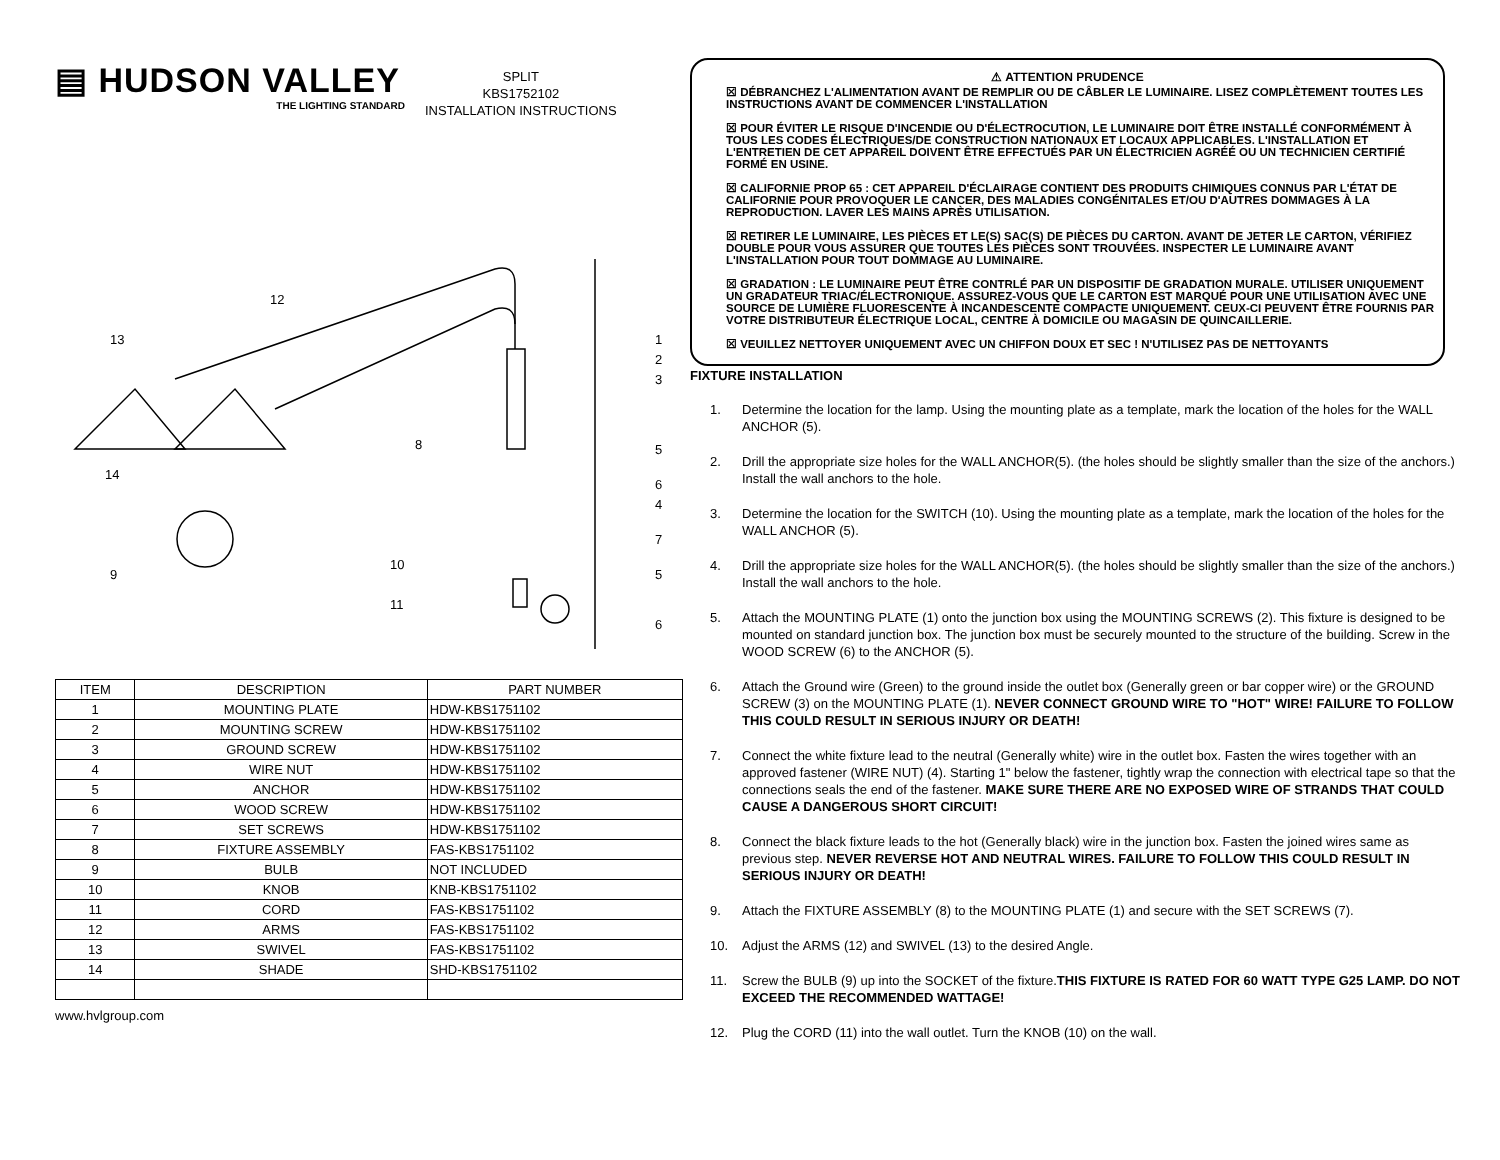▤ HUDSON VALLEY
THE LIGHTING STANDARD
SPLIT
KBS1752102
INSTALLATION INSTRUCTIONS
12
13
14
9
8
10
11
1
2
3
5
6
4
7
5
6
| ITEM | DESCRIPTION | PART NUMBER |
| --- | --- | --- |
| 1 | MOUNTING PLATE | HDW-KBS1751102 |
| 2 | MOUNTING SCREW | HDW-KBS1751102 |
| 3 | GROUND SCREW | HDW-KBS1751102 |
| 4 | WIRE NUT | HDW-KBS1751102 |
| 5 | ANCHOR | HDW-KBS1751102 |
| 6 | WOOD SCREW | HDW-KBS1751102 |
| 7 | SET SCREWS | HDW-KBS1751102 |
| 8 | FIXTURE ASSEMBLY | FAS-KBS1751102 |
| 9 | BULB | NOT INCLUDED |
| 10 | KNOB | KNB-KBS1751102 |
| 11 | CORD | FAS-KBS1751102 |
| 12 | ARMS | FAS-KBS1751102 |
| 13 | SWIVEL | FAS-KBS1751102 |
| 14 | SHADE | SHD-KBS1751102 |
www.hvlgroup.com
⚠ ATTENTION PRUDENCE
☒ DÉBRANCHEZ L'ALIMENTATION AVANT DE REMPLIR OU DE CÂBLER LE LUMINAIRE. LISEZ COMPLÈTEMENT TOUTES LES INSTRUCTIONS AVANT DE COMMENCER L'INSTALLATION
☒ POUR ÉVITER LE RISQUE D'INCENDIE OU D'ÉLECTROCUTION, LE LUMINAIRE DOIT ÊTRE INSTALLÉ CONFORMÉMENT À TOUS LES CODES ÉLECTRIQUES/DE CONSTRUCTION NATIONAUX ET LOCAUX APPLICABLES. L'INSTALLATION ET L'ENTRETIEN DE CET APPAREIL DOIVENT ÊTRE EFFECTUÉS PAR UN ÉLECTRICIEN AGRÉÉ OU UN TECHNICIEN CERTIFIÉ FORMÉ EN USINE.
☒ CALIFORNIE PROP 65 : CET APPAREIL D'ÉCLAIRAGE CONTIENT DES PRODUITS CHIMIQUES CONNUS PAR L'ÉTAT DE CALIFORNIE POUR PROVOQUER LE CANCER, DES MALADIES CONGÉNITALES ET/OU D'AUTRES DOMMAGES À LA REPRODUCTION. LAVER LES MAINS APRÈS UTILISATION.
☒ RETIRER LE LUMINAIRE, LES PIÈCES ET LE(S) SAC(S) DE PIÈCES DU CARTON. AVANT DE JETER LE CARTON, VÉRIFIEZ DOUBLE POUR VOUS ASSURER QUE TOUTES LES PIÈCES SONT TROUVÉES. INSPECTER LE LUMINAIRE AVANT L'INSTALLATION POUR TOUT DOMMAGE AU LUMINAIRE.
☒ GRADATION : LE LUMINAIRE PEUT ÊTRE CONTRLÉ PAR UN DISPOSITIF DE GRADATION MURALE. UTILISER UNIQUEMENT UN GRADATEUR TRIAC/ÉLECTRONIQUE. ASSUREZ-VOUS QUE LE CARTON EST MARQUÉ POUR UNE UTILISATION AVEC UNE SOURCE DE LUMIÈRE FLUORESCENTE À INCANDESCENTE COMPACTE UNIQUEMENT. CEUX-CI PEUVENT ÊTRE FOURNIS PAR VOTRE DISTRIBUTEUR ÉLECTRIQUE LOCAL, CENTRE À DOMICILE OU MAGASIN DE QUINCAILLERIE.
☒ VEUILLEZ NETTOYER UNIQUEMENT AVEC UN CHIFFON DOUX ET SEC ! N'UTILISEZ PAS DE NETTOYANTS
FIXTURE INSTALLATION
1. Determine the location for the lamp. Using the mounting plate as a template, mark the location of the holes for the WALL ANCHOR (5).
2. Drill the appropriate size holes for the WALL ANCHOR(5). (the holes should be slightly smaller than the size of the anchors.) Install the wall anchors to the hole.
3. Determine the location for the SWITCH (10). Using the mounting plate as a template, mark the location of the holes for the WALL ANCHOR (5).
4. Drill the appropriate size holes for the WALL ANCHOR(5). (the holes should be slightly smaller than the size of the anchors.) Install the wall anchors to the hole.
5. Attach the MOUNTING PLATE (1) onto the junction box using the MOUNTING SCREWS (2). This fixture is designed to be mounted on standard junction box. The junction box must be securely mounted to the structure of the building. Screw in the WOOD SCREW (6) to the ANCHOR (5).
6. Attach the Ground wire (Green) to the ground inside the outlet box (Generally green or bar copper wire) or the GROUND SCREW (3) on the MOUNTING PLATE (1). NEVER CONNECT GROUND WIRE TO "HOT" WIRE! FAILURE TO FOLLOW THIS COULD RESULT IN SERIOUS INJURY OR DEATH!
7. Connect the white fixture lead to the neutral (Generally white) wire in the outlet box. Fasten the wires together with an approved fastener (WIRE NUT) (4). Starting 1" below the fastener, tightly wrap the connection with electrical tape so that the connections seals the end of the fastener. MAKE SURE THERE ARE NO EXPOSED WIRE OF STRANDS THAT COULD CAUSE A DANGEROUS SHORT CIRCUIT!
8. Connect the black fixture leads to the hot (Generally black) wire in the junction box. Fasten the joined wires same as previous step. NEVER REVERSE HOT AND NEUTRAL WIRES. FAILURE TO FOLLOW THIS COULD RESULT IN SERIOUS INJURY OR DEATH!
9. Attach the FIXTURE ASSEMBLY (8) to the MOUNTING PLATE (1) and secure with the SET SCREWS (7).
10. Adjust the ARMS (12) and SWIVEL (13) to the desired Angle.
11. Screw the BULB (9) up into the SOCKET of the fixture.THIS FIXTURE IS RATED FOR 60 WATT TYPE G25 LAMP. DO NOT EXCEED THE RECOMMENDED WATTAGE!
12. Plug the CORD (11) into the wall outlet. Turn the KNOB (10) on the wall.